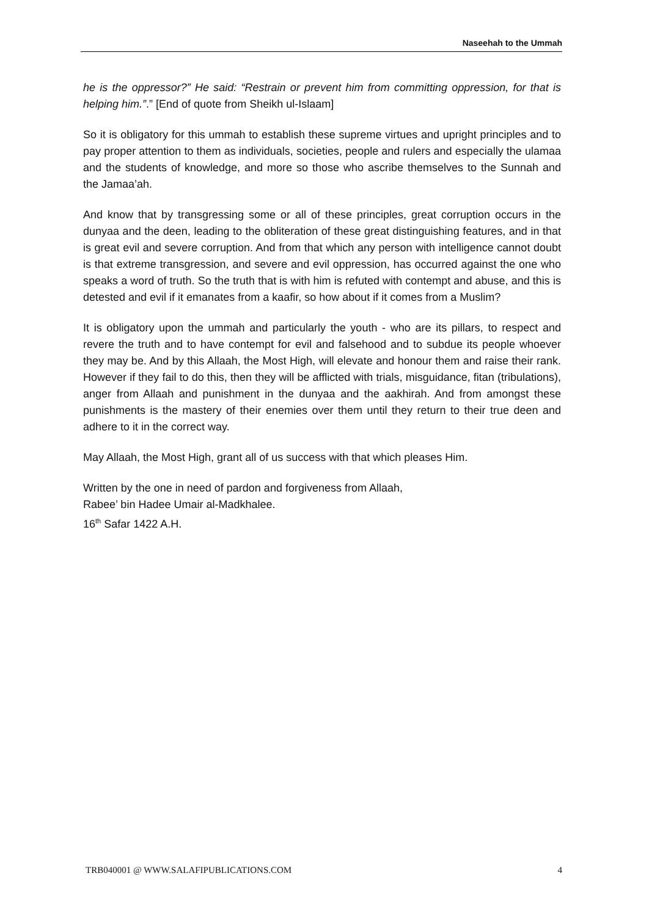Naseehah to the Ummah
he is the oppressor?” He said: “Restrain or prevent him from committing oppression, for that is helping him.”.” [End of quote from Sheikh ul-Islaam]
So it is obligatory for this ummah to establish these supreme virtues and upright principles and to pay proper attention to them as individuals, societies, people and rulers and especially the ulamaa and the students of knowledge, and more so those who ascribe themselves to the Sunnah and the Jamaa’ah.
And know that by transgressing some or all of these principles, great corruption occurs in the dunyaa and the deen, leading to the obliteration of these great distinguishing features, and in that is great evil and severe corruption. And from that which any person with intelligence cannot doubt is that extreme transgression, and severe and evil oppression, has occurred against the one who speaks a word of truth. So the truth that is with him is refuted with contempt and abuse, and this is detested and evil if it emanates from a kaafir, so how about if it comes from a Muslim?
It is obligatory upon the ummah and particularly the youth - who are its pillars, to respect and revere the truth and to have contempt for evil and falsehood and to subdue its people whoever they may be. And by this Allaah, the Most High, will elevate and honour them and raise their rank. However if they fail to do this, then they will be afflicted with trials, misguidance, fitan (tribulations), anger from Allaah and punishment in the dunyaa and the aakhirah. And from amongst these punishments is the mastery of their enemies over them until they return to their true deen and adhere to it in the correct way.
May Allaah, the Most High, grant all of us success with that which pleases Him.
Written by the one in need of pardon and forgiveness from Allaah,
Rabee’ bin Hadee Umair al-Madkhalee.
16<sup>th</sup> Safar 1422 A.H.
TRB040001 @ WWW.SALAFIPUBLICATIONS.COM 4